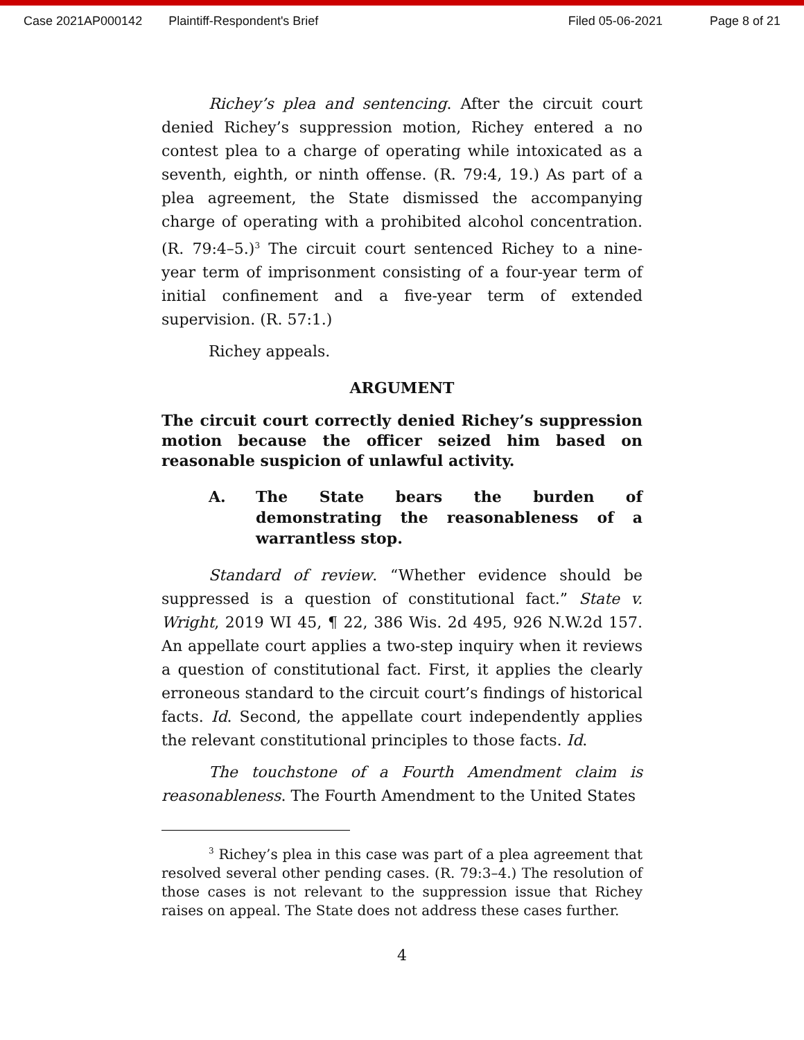Case 2021AP000142 Plaintiff-Respondent's Brief Filed 05-06-2021 Page 8 of 21
Richey’s plea and sentencing. After the circuit court denied Richey’s suppression motion, Richey entered a no contest plea to a charge of operating while intoxicated as a seventh, eighth, or ninth offense. (R. 79:4, 19.) As part of a plea agreement, the State dismissed the accompanying charge of operating with a prohibited alcohol concentration. (R. 79:4–5.)<sup>3</sup> The circuit court sentenced Richey to a nine-year term of imprisonment consisting of a four-year term of initial confinement and a five-year term of extended supervision. (R. 57:1.)
Richey appeals.
ARGUMENT
The circuit court correctly denied Richey’s suppression motion because the officer seized him based on reasonable suspicion of unlawful activity.
A. The State bears the burden of demonstrating the reasonableness of a warrantless stop.
Standard of review. “Whether evidence should be suppressed is a question of constitutional fact.” State v. Wright, 2019 WI 45, ¶ 22, 386 Wis. 2d 495, 926 N.W.2d 157. An appellate court applies a two-step inquiry when it reviews a question of constitutional fact. First, it applies the clearly erroneous standard to the circuit court’s findings of historical facts. Id. Second, the appellate court independently applies the relevant constitutional principles to those facts. Id.
The touchstone of a Fourth Amendment claim is reasonableness. The Fourth Amendment to the United States
<sup>3</sup> Richey’s plea in this case was part of a plea agreement that resolved several other pending cases. (R. 79:3–4.) The resolution of those cases is not relevant to the suppression issue that Richey raises on appeal. The State does not address these cases further.
4